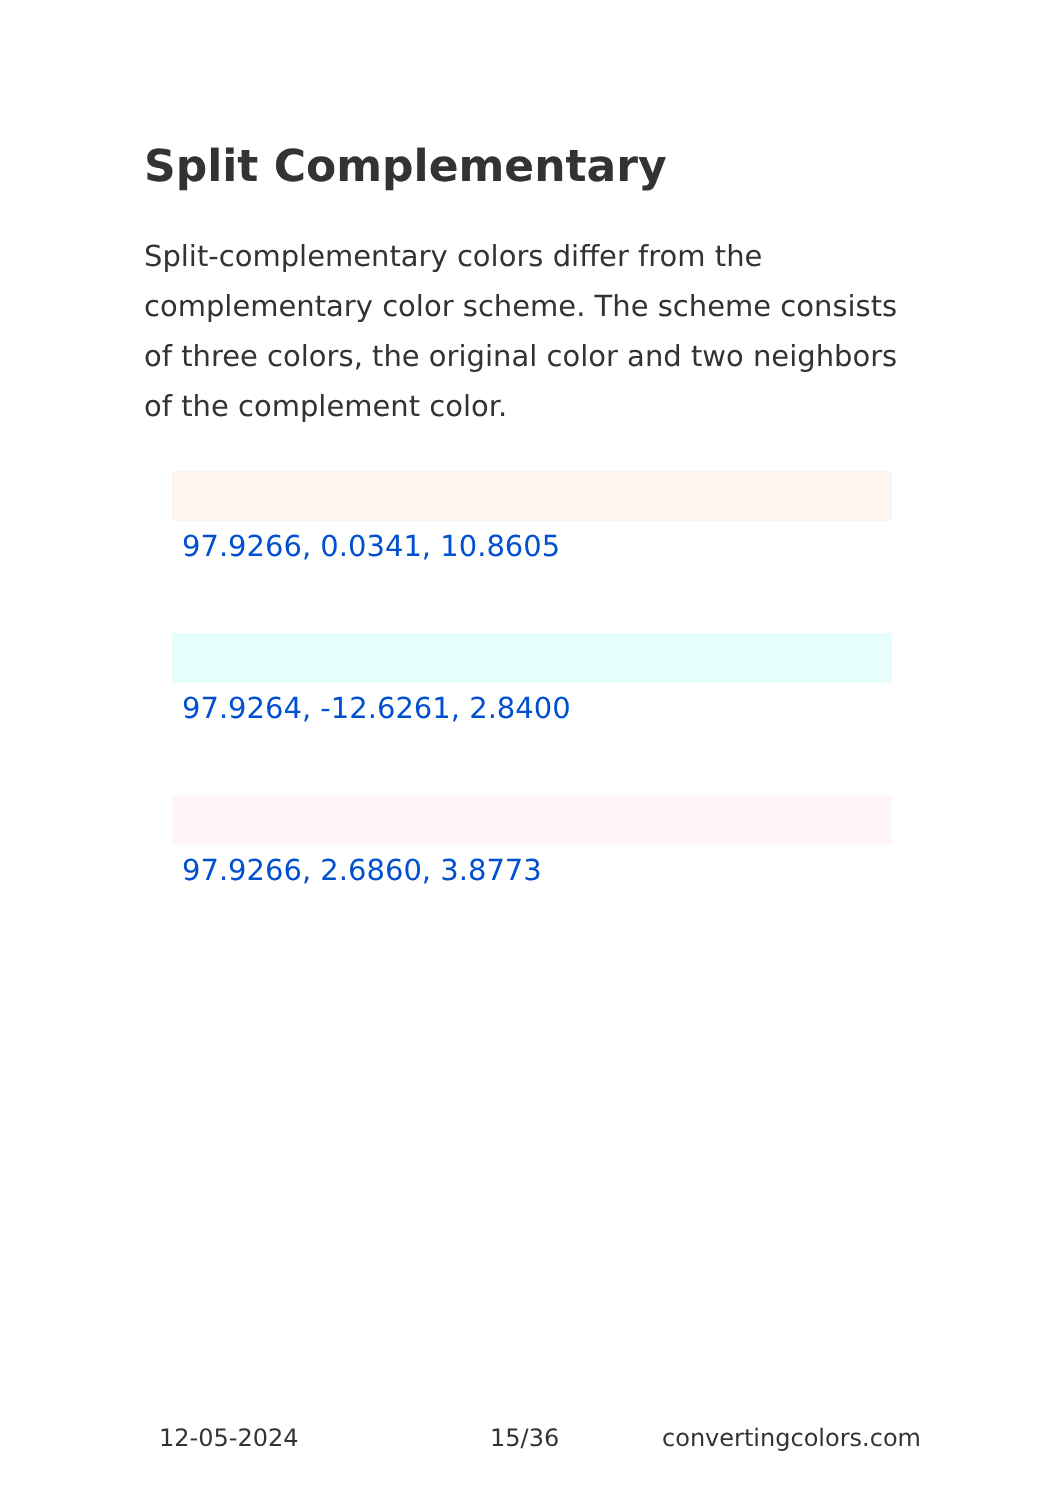Split Complementary
Split-complementary colors differ from the complementary color scheme. The scheme consists of three colors, the original color and two neighbors of the complement color.
97.9266, 0.0341, 10.8605
97.9264, -12.6261, 2.8400
97.9266, 2.6860, 3.8773
12-05-2024 15/36 convertingcolors.com